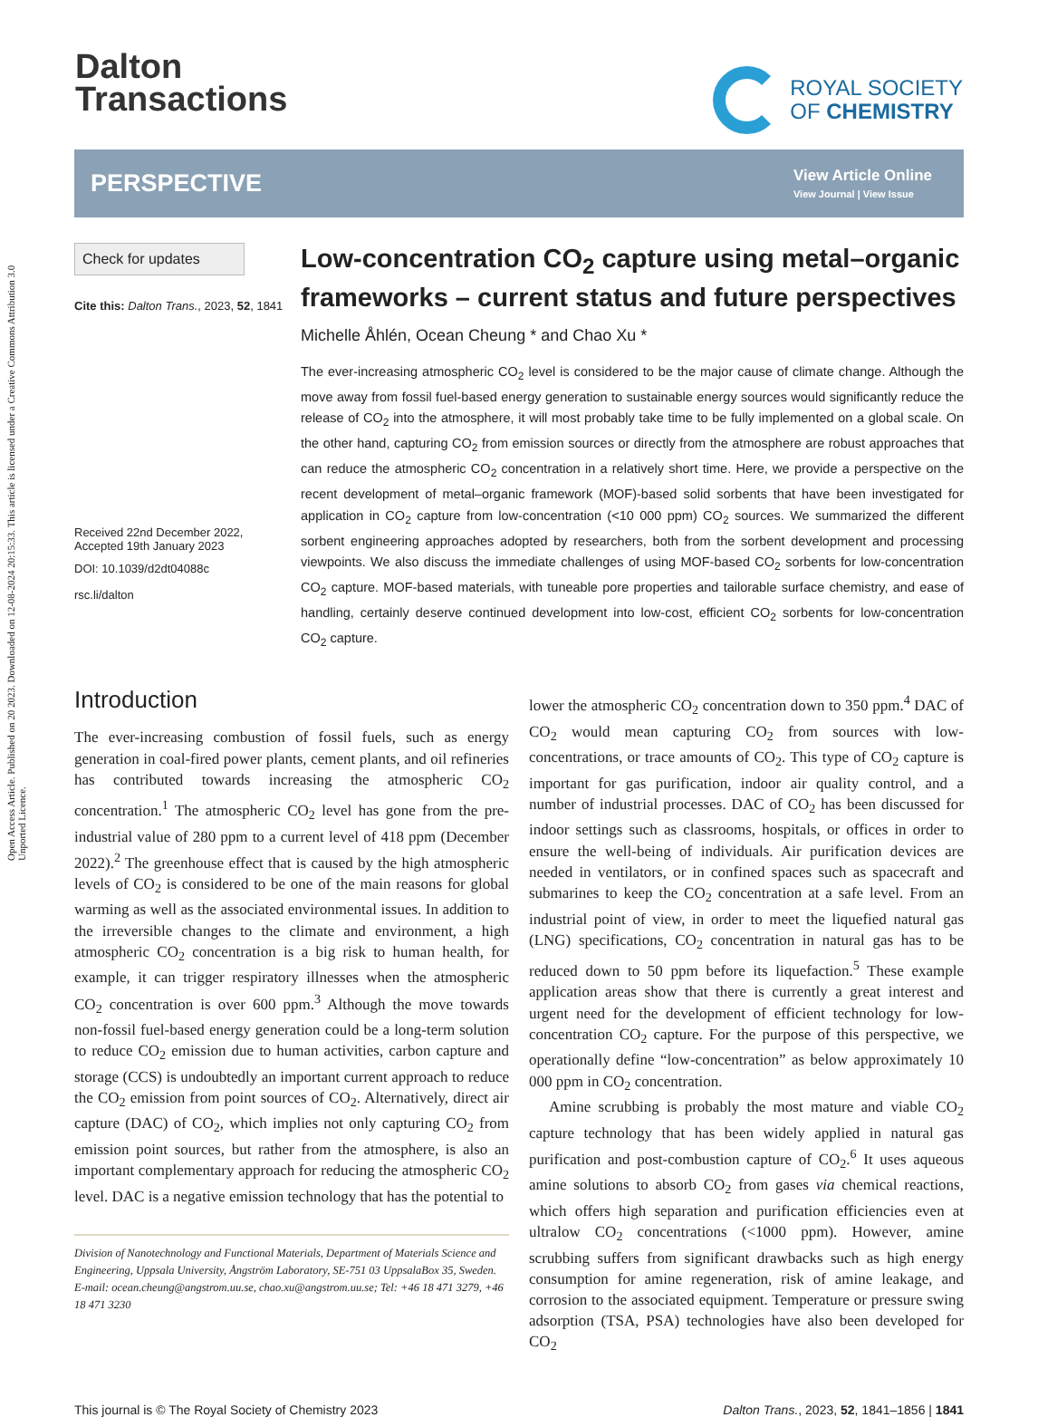Open Access Article. Published on 20 2023. Downloaded on 12-08-2024 20:15:33. This article is licensed under a Creative Commons Attribution 3.0 Unported Licence.
Dalton
Transactions
ROYAL SOCIETY
OF CHEMISTRY
PERSPECTIVE
View Article Online
View Journal | View Issue
Check for updates
Cite this: Dalton Trans., 2023, 52, 1841
Received 22nd December 2022,
Accepted 19th January 2023
DOI: 10.1039/d2dt04088c
rsc.li/dalton
Low-concentration CO<sub>2</sub> capture using metal–organic frameworks – current status and future perspectives
Michelle Åhlén, Ocean Cheung * and Chao Xu *
The ever-increasing atmospheric CO<sub>2</sub> level is considered to be the major cause of climate change. Although the move away from fossil fuel-based energy generation to sustainable energy sources would significantly reduce the release of CO<sub>2</sub> into the atmosphere, it will most probably take time to be fully implemented on a global scale. On the other hand, capturing CO<sub>2</sub> from emission sources or directly from the atmosphere are robust approaches that can reduce the atmospheric CO<sub>2</sub> concentration in a relatively short time. Here, we provide a perspective on the recent development of metal–organic framework (MOF)-based solid sorbents that have been investigated for application in CO<sub>2</sub> capture from low-concentration (<10 000 ppm) CO<sub>2</sub> sources. We summarized the different sorbent engineering approaches adopted by researchers, both from the sorbent development and processing viewpoints. We also discuss the immediate challenges of using MOF-based CO<sub>2</sub> sorbents for low-concentration CO<sub>2</sub> capture. MOF-based materials, with tuneable pore properties and tailorable surface chemistry, and ease of handling, certainly deserve continued development into low-cost, efficient CO<sub>2</sub> sorbents for low-concentration CO<sub>2</sub> capture.
Introduction
The ever-increasing combustion of fossil fuels, such as energy generation in coal-fired power plants, cement plants, and oil refineries has contributed towards increasing the atmospheric CO<sub>2</sub> concentration.<sup>1</sup> The atmospheric CO<sub>2</sub> level has gone from the pre-industrial value of 280 ppm to a current level of 418 ppm (December 2022).<sup>2</sup> The greenhouse effect that is caused by the high atmospheric levels of CO<sub>2</sub> is considered to be one of the main reasons for global warming as well as the associated environmental issues. In addition to the irreversible changes to the climate and environment, a high atmospheric CO<sub>2</sub> concentration is a big risk to human health, for example, it can trigger respiratory illnesses when the atmospheric CO<sub>2</sub> concentration is over 600 ppm.<sup>3</sup> Although the move towards non-fossil fuel-based energy generation could be a long-term solution to reduce CO<sub>2</sub> emission due to human activities, carbon capture and storage (CCS) is undoubtedly an important current approach to reduce the CO<sub>2</sub> emission from point sources of CO<sub>2</sub>. Alternatively, direct air capture (DAC) of CO<sub>2</sub>, which implies not only capturing CO<sub>2</sub> from emission point sources, but rather from the atmosphere, is also an important complementary approach for reducing the atmospheric CO<sub>2</sub> level. DAC is a negative emission technology that has the potential to
Division of Nanotechnology and Functional Materials, Department of Materials Science and Engineering, Uppsala University, Ångström Laboratory, SE-751 03 UppsalaBox 35, Sweden. E-mail: ocean.cheung@angstrom.uu.se, chao.xu@angstrom.uu.se; Tel: +46 18 471 3279, +46 18 471 3230
lower the atmospheric CO<sub>2</sub> concentration down to 350 ppm.<sup>4</sup> DAC of CO<sub>2</sub> would mean capturing CO<sub>2</sub> from sources with low-concentrations, or trace amounts of CO<sub>2</sub>. This type of CO<sub>2</sub> capture is important for gas purification, indoor air quality control, and a number of industrial processes. DAC of CO<sub>2</sub> has been discussed for indoor settings such as classrooms, hospitals, or offices in order to ensure the well-being of individuals. Air purification devices are needed in ventilators, or in confined spaces such as spacecraft and submarines to keep the CO<sub>2</sub> concentration at a safe level. From an industrial point of view, in order to meet the liquefied natural gas (LNG) specifications, CO<sub>2</sub> concentration in natural gas has to be reduced down to 50 ppm before its liquefaction.<sup>5</sup> These example application areas show that there is currently a great interest and urgent need for the development of efficient technology for low-concentration CO<sub>2</sub> capture. For the purpose of this perspective, we operationally define “low-concentration” as below approximately 10 000 ppm in CO<sub>2</sub> concentration.
Amine scrubbing is probably the most mature and viable CO<sub>2</sub> capture technology that has been widely applied in natural gas purification and post-combustion capture of CO<sub>2</sub>.<sup>6</sup> It uses aqueous amine solutions to absorb CO<sub>2</sub> from gases via chemical reactions, which offers high separation and purification efficiencies even at ultralow CO<sub>2</sub> concentrations (<1000 ppm). However, amine scrubbing suffers from significant drawbacks such as high energy consumption for amine regeneration, risk of amine leakage, and corrosion to the associated equipment. Temperature or pressure swing adsorption (TSA, PSA) technologies have also been developed for CO<sub>2</sub>
This journal is © The Royal Society of Chemistry 2023 Dalton Trans., 2023, 52, 1841–1856 | 1841